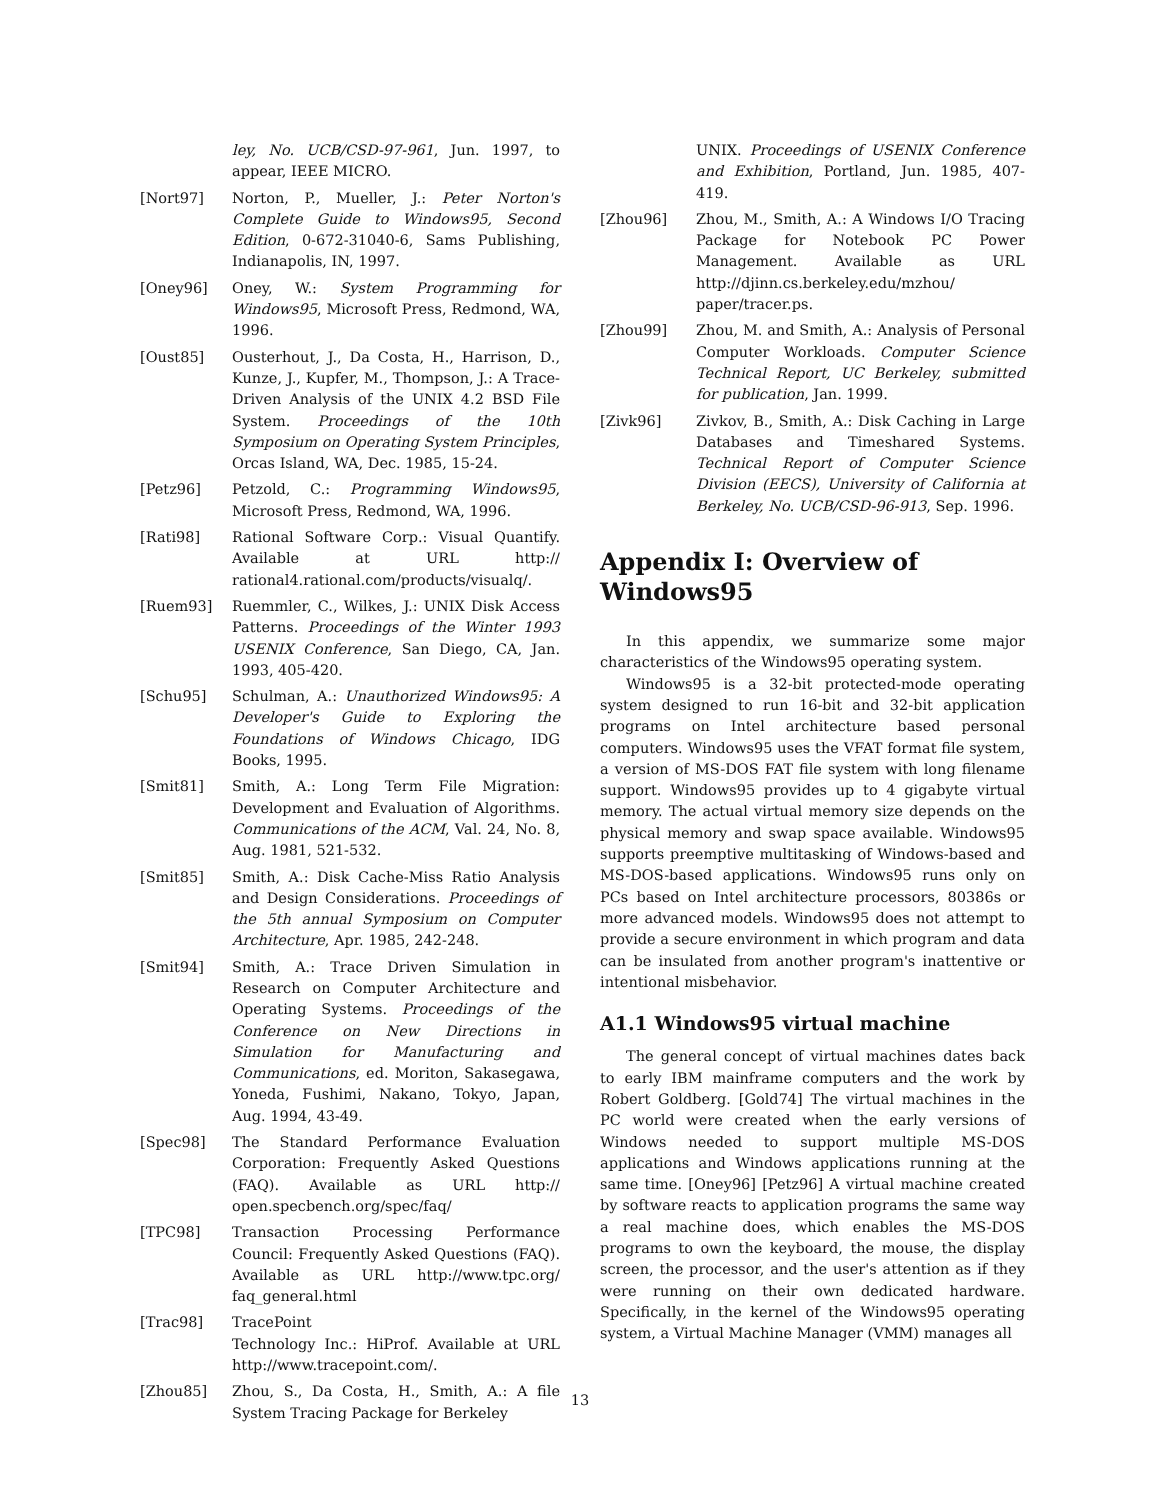ley, No. UCB/CSD-97-961, Jun. 1997, to appear, IEEE MICRO.
[Nort97] Norton, P., Mueller, J.: Peter Norton's Complete Guide to Windows95, Second Edition, 0-672-31040-6, Sams Publishing, Indianapolis, IN, 1997.
[Oney96] Oney, W.: System Programming for Windows95, Microsoft Press, Redmond, WA, 1996.
[Oust85] Ousterhout, J., Da Costa, H., Harrison, D., Kunze, J., Kupfer, M., Thompson, J.: A Trace-Driven Analysis of the UNIX 4.2 BSD File System. Proceedings of the 10th Symposium on Operating System Principles, Orcas Island, WA, Dec. 1985, 15-24.
[Petz96] Petzold, C.: Programming Windows95, Microsoft Press, Redmond, WA, 1996.
[Rati98] Rational Software Corp.: Visual Quantify. Available at URL http:// rational4.rational.com/products/visualq/.
[Ruem93] Ruemmler, C., Wilkes, J.: UNIX Disk Access Patterns. Proceedings of the Winter 1993 USENIX Conference, San Diego, CA, Jan. 1993, 405-420.
[Schu95] Schulman, A.: Unauthorized Windows95: A Developer's Guide to Exploring the Foundations of Windows Chicago, IDG Books, 1995.
[Smit81] Smith, A.: Long Term File Migration: Development and Evaluation of Algorithms. Communications of the ACM, Val. 24, No. 8, Aug. 1981, 521-532.
[Smit85] Smith, A.: Disk Cache-Miss Ratio Analysis and Design Considerations. Proceedings of the 5th annual Symposium on Computer Architecture, Apr. 1985, 242-248.
[Smit94] Smith, A.: Trace Driven Simulation in Research on Computer Architecture and Operating Systems. Proceedings of the Conference on New Directions in Simulation for Manufacturing and Communications, ed. Moriton, Sakasegawa, Yoneda, Fushimi, Nakano, Tokyo, Japan, Aug. 1994, 43-49.
[Spec98] The Standard Performance Evaluation Corporation: Frequently Asked Questions (FAQ). Available as URL http:// open.specbench.org/spec/faq/
[TPC98] Transaction Processing Performance Council: Frequently Asked Questions (FAQ). Available as URL http://www.tpc.org/ faq_general.html
[Trac98] TracePoint
Technology Inc.: HiProf. Available at URL http://www.tracepoint.com/.
[Zhou85] Zhou, S., Da Costa, H., Smith, A.: A file System Tracing Package for Berkeley
UNIX. Proceedings of USENIX Conference and Exhibition, Portland, Jun. 1985, 407-419.
[Zhou96] Zhou, M., Smith, A.: A Windows I/O Tracing Package for Notebook PC Power Management. Available as URL http://djinn.cs.berkeley.edu/mzhou/ paper/tracer.ps.
[Zhou99] Zhou, M. and Smith, A.: Analysis of Personal Computer Workloads. Computer Science Technical Report, UC Berkeley, submitted for publication, Jan. 1999.
[Zivk96] Zivkov, B., Smith, A.: Disk Caching in Large Databases and Timeshared Systems. Technical Report of Computer Science Division (EECS), University of California at Berkeley, No. UCB/CSD-96-913, Sep. 1996.
Appendix I: Overview of Windows95
In this appendix, we summarize some major characteristics of the Windows95 operating system.
Windows95 is a 32-bit protected-mode operating system designed to run 16-bit and 32-bit application programs on Intel architecture based personal computers. Windows95 uses the VFAT format file system, a version of MS-DOS FAT file system with long filename support. Windows95 provides up to 4 gigabyte virtual memory. The actual virtual memory size depends on the physical memory and swap space available. Windows95 supports preemptive multitasking of Windows-based and MS-DOS-based applications. Windows95 runs only on PCs based on Intel architecture processors, 80386s or more advanced models. Windows95 does not attempt to provide a secure environment in which program and data can be insulated from another program's inattentive or intentional misbehavior.
A1.1 Windows95 virtual machine
The general concept of virtual machines dates back to early IBM mainframe computers and the work by Robert Goldberg. [Gold74] The virtual machines in the PC world were created when the early versions of Windows needed to support multiple MS-DOS applications and Windows applications running at the same time. [Oney96] [Petz96] A virtual machine created by software reacts to application programs the same way a real machine does, which enables the MS-DOS programs to own the keyboard, the mouse, the display screen, the processor, and the user's attention as if they were running on their own dedicated hardware. Specifically, in the kernel of the Windows95 operating system, a Virtual Machine Manager (VMM) manages all
13